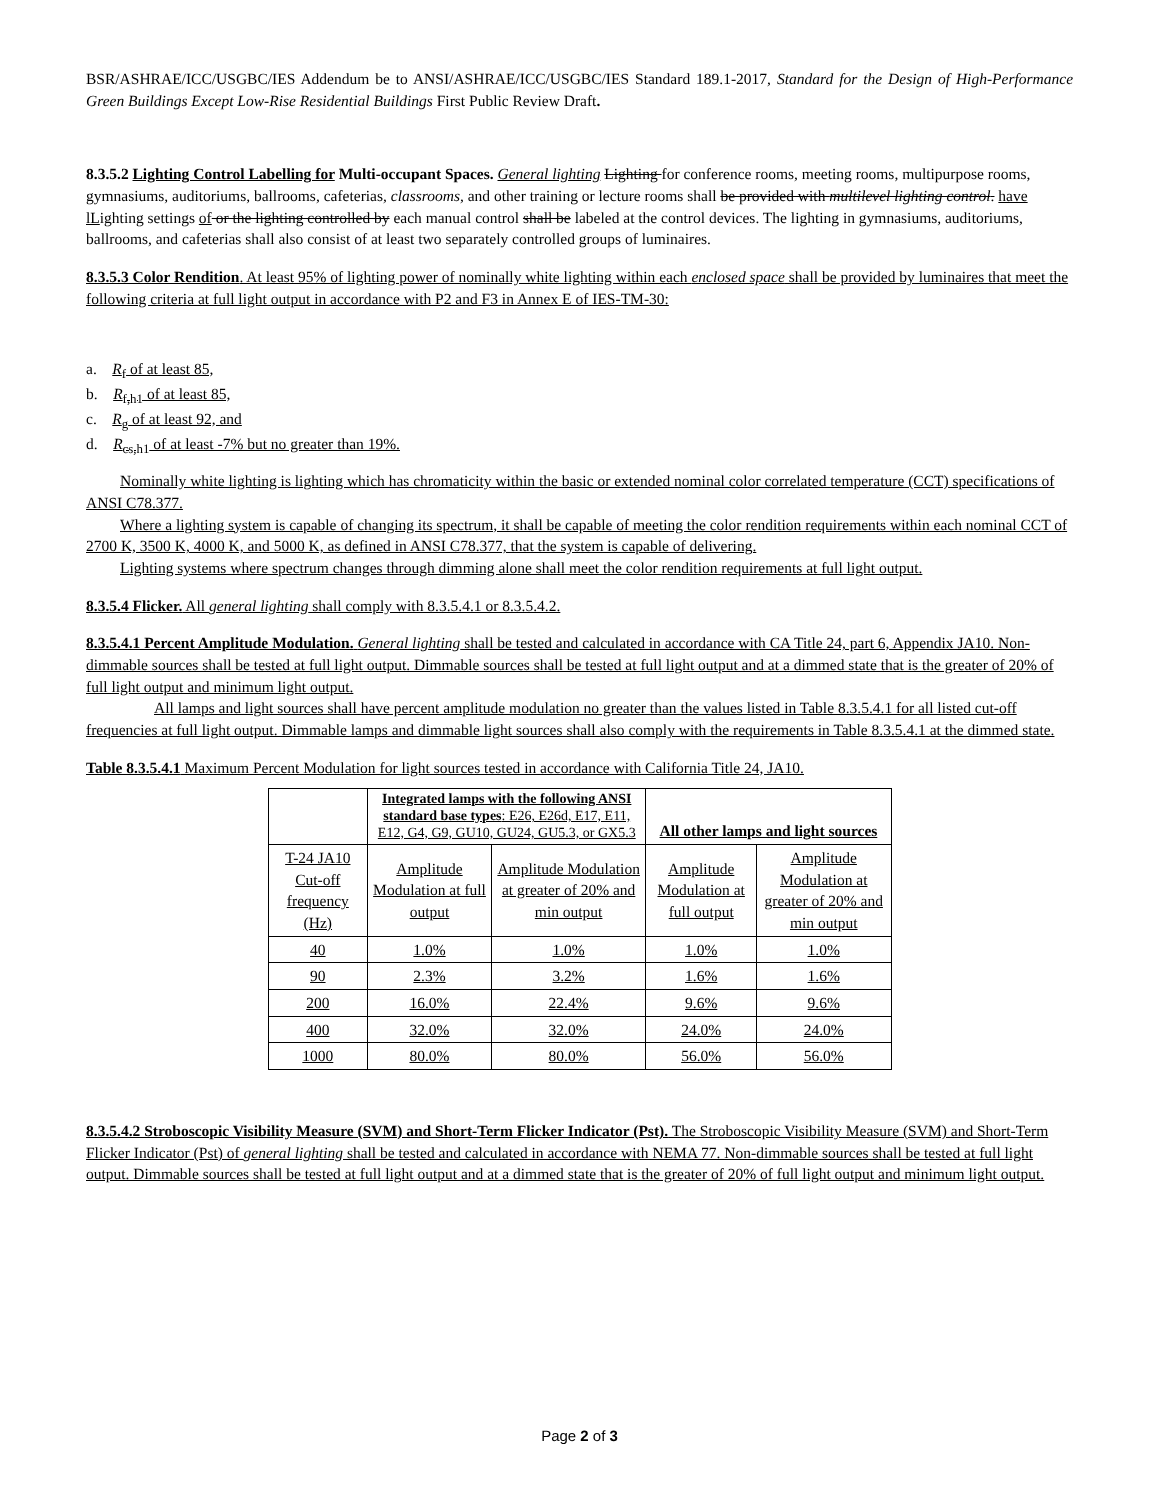BSR/ASHRAE/ICC/USGBC/IES Addendum be to ANSI/ASHRAE/ICC/USGBC/IES Standard 189.1-2017, Standard for the Design of High-Performance Green Buildings Except Low-Rise Residential Buildings First Public Review Draft.
8.3.5.2 Lighting Control Labelling for Multi-occupant Spaces. General lighting Lighting for conference rooms, meeting rooms, multipurpose rooms, gymnasiums, auditoriums, ballrooms, cafeterias, classrooms, and other training or lecture rooms shall be provided with multilevel lighting control. have lLighting settings of or the lighting controlled by each manual control shall be labeled at the control devices. The lighting in gymnasiums, auditoriums, ballrooms, and cafeterias shall also consist of at least two separately controlled groups of luminaires.
8.3.5.3 Color Rendition. At least 95% of lighting power of nominally white lighting within each enclosed space shall be provided by luminaires that meet the following criteria at full light output in accordance with P2 and F3 in Annex E of IES-TM-30:
a. R<sub>f</sub> of at least 85,
b. R<sub>f,h1</sub> of at least 85,
c. R<sub>g</sub> of at least 92, and
d. R<sub>cs,h1</sub> of at least -7% but no greater than 19%.
Nominally white lighting is lighting which has chromaticity within the basic or extended nominal color correlated temperature (CCT) specifications of ANSI C78.377.
Where a lighting system is capable of changing its spectrum, it shall be capable of meeting the color rendition requirements within each nominal CCT of 2700 K, 3500 K, 4000 K, and 5000 K, as defined in ANSI C78.377, that the system is capable of delivering.
Lighting systems where spectrum changes through dimming alone shall meet the color rendition requirements at full light output.
8.3.5.4 Flicker. All general lighting shall comply with 8.3.5.4.1 or 8.3.5.4.2.
8.3.5.4.1 Percent Amplitude Modulation. General lighting shall be tested and calculated in accordance with CA Title 24, part 6, Appendix JA10. Non-dimmable sources shall be tested at full light output. Dimmable sources shall be tested at full light output and at a dimmed state that is the greater of 20% of full light output and minimum light output.
All lamps and light sources shall have percent amplitude modulation no greater than the values listed in Table 8.3.5.4.1 for all listed cut-off frequencies at full light output. Dimmable lamps and dimmable light sources shall also comply with the requirements in Table 8.3.5.4.1 at the dimmed state.
Table 8.3.5.4.1 Maximum Percent Modulation for light sources tested in accordance with California Title 24, JA10.
| | Integrated lamps with the following ANSI standard base types : E26, E26d, E17, E11, E12, G4, G9, GU10, GU24, GU5.3, or GX5.3 | | All other lamps and light sources | |
| --- | --- | --- | --- | --- |
| T-24 JA10 Cut-off frequency (Hz) | Amplitude Modulation at full output | Amplitude Modulation at greater of 20% and min output | Amplitude Modulation at full output | Amplitude Modulation at greater of 20% and min output |
| 40 | 1.0% | 1.0% | 1.0% | 1.0% |
| 90 | 2.3% | 3.2% | 1.6% | 1.6% |
| 200 | 16.0% | 22.4% | 9.6% | 9.6% |
| 400 | 32.0% | 32.0% | 24.0% | 24.0% |
| 1000 | 80.0% | 80.0% | 56.0% | 56.0% |
8.3.5.4.2 Stroboscopic Visibility Measure (SVM) and Short-Term Flicker Indicator (Pst). The Stroboscopic Visibility Measure (SVM) and Short-Term Flicker Indicator (Pst) of general lighting shall be tested and calculated in accordance with NEMA 77. Non-dimmable sources shall be tested at full light output. Dimmable sources shall be tested at full light output and at a dimmed state that is the greater of 20% of full light output and minimum light output.
Page 2 of 3